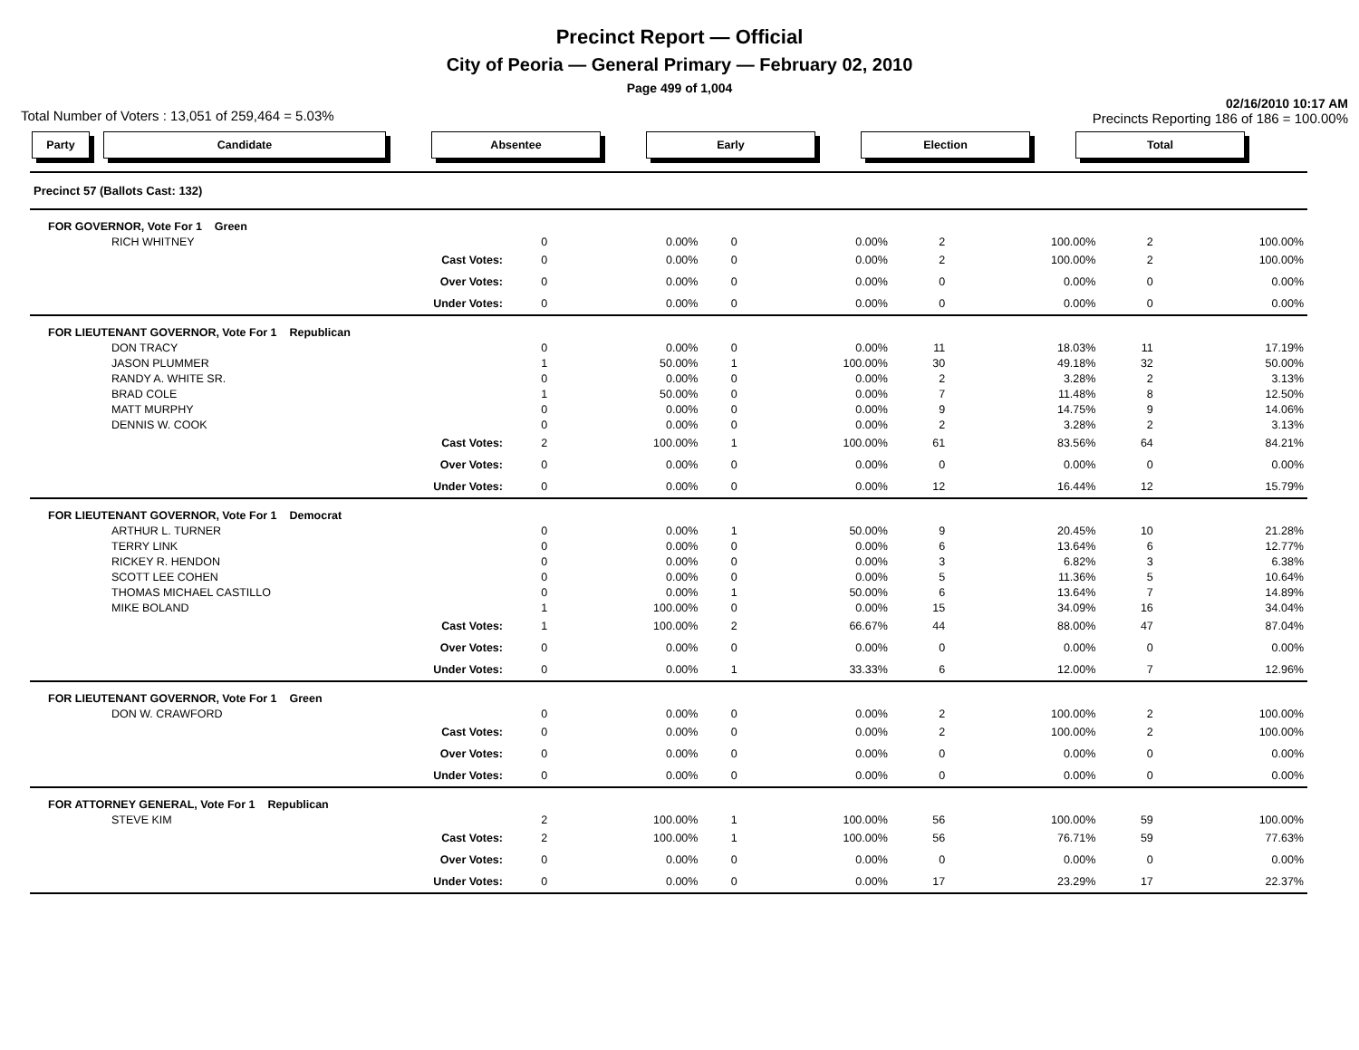Precinct Report — Official
City of Peoria — General Primary — February 02, 2010
Page 499 of 1,004
Total Number of Voters : 13,051 of 259,464 = 5.03% 02/16/2010 10:17 AM
Precincts Reporting 186 of 186 = 100.00%
Party Candidate Absentee Early Election Total
| Precinct 57 (Ballots Cast: 132) | | | | | | | | | |
| FOR GOVERNOR, Vote For 1 Green | | | | | | | | | |
| RICH WHITNEY | | 0 | 0.00% | 0 | 0.00% | 2 | 100.00% | 2 | 100.00% |
| Cast Votes: | | 0 | 0.00% | 0 | 0.00% | 2 | 100.00% | 2 | 100.00% |
| Over Votes: | | 0 | 0.00% | 0 | 0.00% | 0 | 0.00% | 0 | 0.00% |
| Under Votes: | | 0 | 0.00% | 0 | 0.00% | 0 | 0.00% | 0 | 0.00% |
| FOR LIEUTENANT GOVERNOR, Vote For 1 Republican | | | | | | | | | |
| DON TRACY | | 0 | 0.00% | 0 | 0.00% | 11 | 18.03% | 11 | 17.19% |
| JASON PLUMMER | | 1 | 50.00% | 1 | 100.00% | 30 | 49.18% | 32 | 50.00% |
| RANDY A. WHITE SR. | | 0 | 0.00% | 0 | 0.00% | 2 | 3.28% | 2 | 3.13% |
| BRAD COLE | | 1 | 50.00% | 0 | 0.00% | 7 | 11.48% | 8 | 12.50% |
| MATT MURPHY | | 0 | 0.00% | 0 | 0.00% | 9 | 14.75% | 9 | 14.06% |
| DENNIS W. COOK | | 0 | 0.00% | 0 | 0.00% | 2 | 3.28% | 2 | 3.13% |
| Cast Votes: | | 2 | 100.00% | 1 | 100.00% | 61 | 83.56% | 64 | 84.21% |
| Over Votes: | | 0 | 0.00% | 0 | 0.00% | 0 | 0.00% | 0 | 0.00% |
| Under Votes: | | 0 | 0.00% | 0 | 0.00% | 12 | 16.44% | 12 | 15.79% |
| FOR LIEUTENANT GOVERNOR, Vote For 1 Democrat | | | | | | | | | |
| ARTHUR L. TURNER | | 0 | 0.00% | 1 | 50.00% | 9 | 20.45% | 10 | 21.28% |
| TERRY LINK | | 0 | 0.00% | 0 | 0.00% | 6 | 13.64% | 6 | 12.77% |
| RICKEY R. HENDON | | 0 | 0.00% | 0 | 0.00% | 3 | 6.82% | 3 | 6.38% |
| SCOTT LEE COHEN | | 0 | 0.00% | 0 | 0.00% | 5 | 11.36% | 5 | 10.64% |
| THOMAS MICHAEL CASTILLO | | 0 | 0.00% | 1 | 50.00% | 6 | 13.64% | 7 | 14.89% |
| MIKE BOLAND | | 1 | 100.00% | 0 | 0.00% | 15 | 34.09% | 16 | 34.04% |
| Cast Votes: | | 1 | 100.00% | 2 | 66.67% | 44 | 88.00% | 47 | 87.04% |
| Over Votes: | | 0 | 0.00% | 0 | 0.00% | 0 | 0.00% | 0 | 0.00% |
| Under Votes: | | 0 | 0.00% | 1 | 33.33% | 6 | 12.00% | 7 | 12.96% |
| FOR LIEUTENANT GOVERNOR, Vote For 1 Green | | | | | | | | | |
| DON W. CRAWFORD | | 0 | 0.00% | 0 | 0.00% | 2 | 100.00% | 2 | 100.00% |
| Cast Votes: | | 0 | 0.00% | 0 | 0.00% | 2 | 100.00% | 2 | 100.00% |
| Over Votes: | | 0 | 0.00% | 0 | 0.00% | 0 | 0.00% | 0 | 0.00% |
| Under Votes: | | 0 | 0.00% | 0 | 0.00% | 0 | 0.00% | 0 | 0.00% |
| FOR ATTORNEY GENERAL, Vote For 1 Republican | | | | | | | | | |
| STEVE KIM | | 2 | 100.00% | 1 | 100.00% | 56 | 100.00% | 59 | 100.00% |
| Cast Votes: | | 2 | 100.00% | 1 | 100.00% | 56 | 76.71% | 59 | 77.63% |
| Over Votes: | | 0 | 0.00% | 0 | 0.00% | 0 | 0.00% | 0 | 0.00% |
| Under Votes: | | 0 | 0.00% | 0 | 0.00% | 17 | 23.29% | 17 | 22.37% |